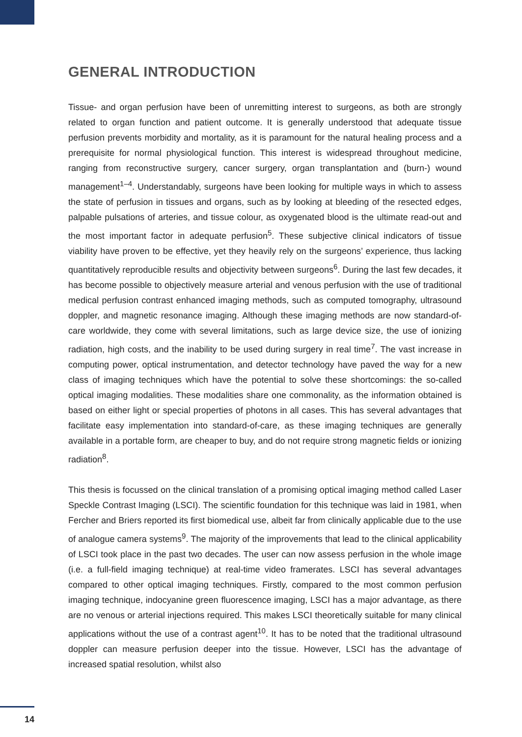GENERAL INTRODUCTION
Tissue- and organ perfusion have been of unremitting interest to surgeons, as both are strongly related to organ function and patient outcome. It is generally understood that adequate tissue perfusion prevents morbidity and mortality, as it is paramount for the natural healing process and a prerequisite for normal physiological function. This interest is widespread throughout medicine, ranging from reconstructive surgery, cancer surgery, organ transplantation and (burn-) wound management<sup>1–4</sup>. Understandably, surgeons have been looking for multiple ways in which to assess the state of perfusion in tissues and organs, such as by looking at bleeding of the resected edges, palpable pulsations of arteries, and tissue colour, as oxygenated blood is the ultimate read-out and the most important factor in adequate perfusion<sup>5</sup>. These subjective clinical indicators of tissue viability have proven to be effective, yet they heavily rely on the surgeons’ experience, thus lacking quantitatively reproducible results and objectivity between surgeons<sup>6</sup>. During the last few decades, it has become possible to objectively measure arterial and venous perfusion with the use of traditional medical perfusion contrast enhanced imaging methods, such as computed tomography, ultrasound doppler, and magnetic resonance imaging. Although these imaging methods are now standard-of-care worldwide, they come with several limitations, such as large device size, the use of ionizing radiation, high costs, and the inability to be used during surgery in real time<sup>7</sup>. The vast increase in computing power, optical instrumentation, and detector technology have paved the way for a new class of imaging techniques which have the potential to solve these shortcomings: the so-called optical imaging modalities. These modalities share one commonality, as the information obtained is based on either light or special properties of photons in all cases. This has several advantages that facilitate easy implementation into standard-of-care, as these imaging techniques are generally available in a portable form, are cheaper to buy, and do not require strong magnetic fields or ionizing radiation<sup>8</sup>.
This thesis is focussed on the clinical translation of a promising optical imaging method called Laser Speckle Contrast Imaging (LSCI). The scientific foundation for this technique was laid in 1981, when Fercher and Briers reported its first biomedical use, albeit far from clinically applicable due to the use of analogue camera systems<sup>9</sup>. The majority of the improvements that lead to the clinical applicability of LSCI took place in the past two decades. The user can now assess perfusion in the whole image (i.e. a full-field imaging technique) at real-time video framerates. LSCI has several advantages compared to other optical imaging techniques. Firstly, compared to the most common perfusion imaging technique, indocyanine green fluorescence imaging, LSCI has a major advantage, as there are no venous or arterial injections required. This makes LSCI theoretically suitable for many clinical applications without the use of a contrast agent<sup>10</sup>. It has to be noted that the traditional ultrasound doppler can measure perfusion deeper into the tissue. However, LSCI has the advantage of increased spatial resolution, whilst also
14